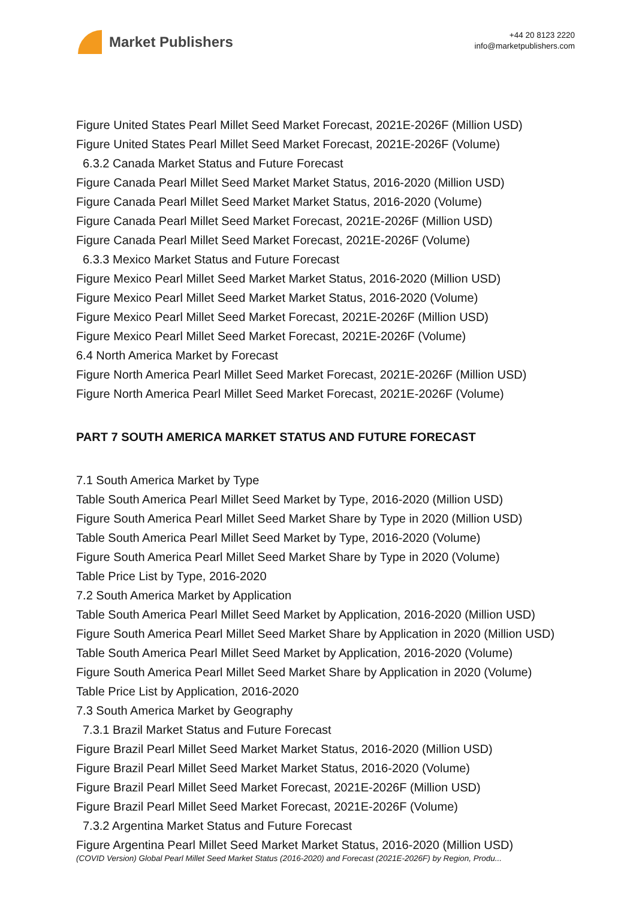Market Publishers
+44 20 8123 2220
info@marketpublishers.com
Figure United States Pearl Millet Seed Market Forecast, 2021E-2026F (Million USD)
Figure United States Pearl Millet Seed Market Forecast, 2021E-2026F (Volume)
6.3.2 Canada Market Status and Future Forecast
Figure Canada Pearl Millet Seed Market Market Status, 2016-2020 (Million USD)
Figure Canada Pearl Millet Seed Market Market Status, 2016-2020 (Volume)
Figure Canada Pearl Millet Seed Market Forecast, 2021E-2026F (Million USD)
Figure Canada Pearl Millet Seed Market Forecast, 2021E-2026F (Volume)
6.3.3 Mexico Market Status and Future Forecast
Figure Mexico Pearl Millet Seed Market Market Status, 2016-2020 (Million USD)
Figure Mexico Pearl Millet Seed Market Market Status, 2016-2020 (Volume)
Figure Mexico Pearl Millet Seed Market Forecast, 2021E-2026F (Million USD)
Figure Mexico Pearl Millet Seed Market Forecast, 2021E-2026F (Volume)
6.4 North America Market by Forecast
Figure North America Pearl Millet Seed Market Forecast, 2021E-2026F (Million USD)
Figure North America Pearl Millet Seed Market Forecast, 2021E-2026F (Volume)
PART 7 SOUTH AMERICA MARKET STATUS AND FUTURE FORECAST
7.1 South America Market by Type
Table South America Pearl Millet Seed Market by Type, 2016-2020 (Million USD)
Figure South America Pearl Millet Seed Market Share by Type in 2020 (Million USD)
Table South America Pearl Millet Seed Market by Type, 2016-2020 (Volume)
Figure South America Pearl Millet Seed Market Share by Type in 2020 (Volume)
Table Price List by Type, 2016-2020
7.2 South America Market by Application
Table South America Pearl Millet Seed Market by Application, 2016-2020 (Million USD)
Figure South America Pearl Millet Seed Market Share by Application in 2020 (Million USD)
Table South America Pearl Millet Seed Market by Application, 2016-2020 (Volume)
Figure South America Pearl Millet Seed Market Share by Application in 2020 (Volume)
Table Price List by Application, 2016-2020
7.3 South America Market by Geography
7.3.1 Brazil Market Status and Future Forecast
Figure Brazil Pearl Millet Seed Market Market Status, 2016-2020 (Million USD)
Figure Brazil Pearl Millet Seed Market Market Status, 2016-2020 (Volume)
Figure Brazil Pearl Millet Seed Market Forecast, 2021E-2026F (Million USD)
Figure Brazil Pearl Millet Seed Market Forecast, 2021E-2026F (Volume)
7.3.2 Argentina Market Status and Future Forecast
Figure Argentina Pearl Millet Seed Market Market Status, 2016-2020 (Million USD)
(COVID Version) Global Pearl Millet Seed Market Status (2016-2020) and Forecast (2021E-2026F) by Region, Produ...